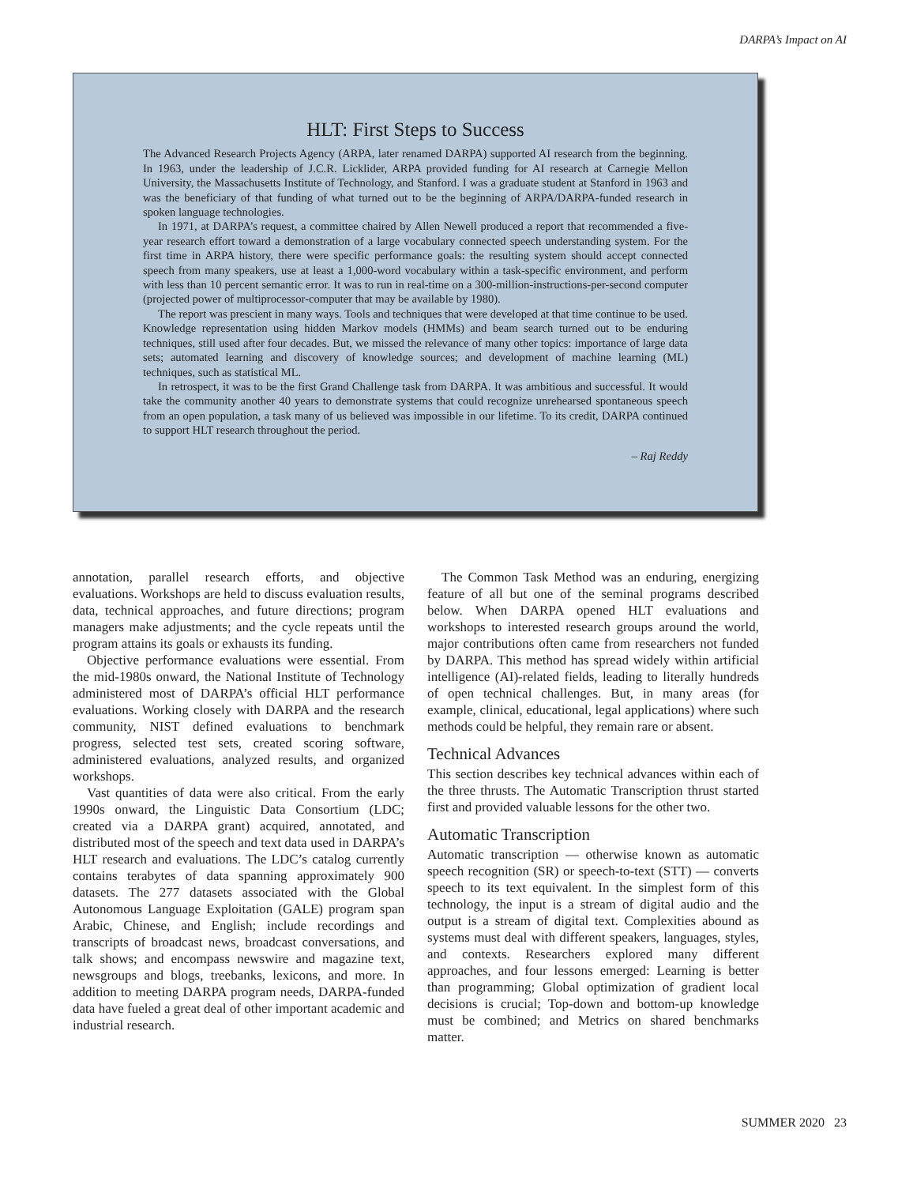DARPA’s Impact on AI
HLT: First Steps to Success
The Advanced Research Projects Agency (ARPA, later renamed DARPA) supported AI research from the beginning. In 1963, under the leadership of J.C.R. Licklider, ARPA provided funding for AI research at Carnegie Mellon University, the Massachusetts Institute of Technology, and Stanford. I was a graduate student at Stanford in 1963 and was the beneficiary of that funding of what turned out to be the beginning of ARPA/DARPA-funded research in spoken language technologies.
In 1971, at DARPA’s request, a committee chaired by Allen Newell produced a report that recommended a five-year research effort toward a demonstration of a large vocabulary connected speech understanding system. For the first time in ARPA history, there were specific performance goals: the resulting system should accept connected speech from many speakers, use at least a 1,000-word vocabulary within a task-specific environment, and perform with less than 10 percent semantic error. It was to run in real-time on a 300-million-instructions-per-second computer (projected power of multiprocessor-computer that may be available by 1980).
The report was prescient in many ways. Tools and techniques that were developed at that time continue to be used. Knowledge representation using hidden Markov models (HMMs) and beam search turned out to be enduring techniques, still used after four decades. But, we missed the relevance of many other topics: importance of large data sets; automated learning and discovery of knowledge sources; and development of machine learning (ML) techniques, such as statistical ML.
In retrospect, it was to be the first Grand Challenge task from DARPA. It was ambitious and successful. It would take the community another 40 years to demonstrate systems that could recognize unrehearsed spontaneous speech from an open population, a task many of us believed was impossible in our lifetime. To its credit, DARPA continued to support HLT research throughout the period.
– Raj Reddy
annotation, parallel research efforts, and objective evaluations. Workshops are held to discuss evaluation results, data, technical approaches, and future directions; program managers make adjustments; and the cycle repeats until the program attains its goals or exhausts its funding.
Objective performance evaluations were essential. From the mid-1980s onward, the National Institute of Technology administered most of DARPA’s official HLT performance evaluations. Working closely with DARPA and the research community, NIST defined evaluations to benchmark progress, selected test sets, created scoring software, administered evaluations, analyzed results, and organized workshops.
Vast quantities of data were also critical. From the early 1990s onward, the Linguistic Data Consortium (LDC; created via a DARPA grant) acquired, annotated, and distributed most of the speech and text data used in DARPA’s HLT research and evaluations. The LDC’s catalog currently contains terabytes of data spanning approximately 900 datasets. The 277 datasets associated with the Global Autonomous Language Exploitation (GALE) program span Arabic, Chinese, and English; include recordings and transcripts of broadcast news, broadcast conversations, and talk shows; and encompass newswire and magazine text, newsgroups and blogs, treebanks, lexicons, and more. In addition to meeting DARPA program needs, DARPA-funded data have fueled a great deal of other important academic and industrial research.
The Common Task Method was an enduring, energizing feature of all but one of the seminal programs described below. When DARPA opened HLT evaluations and workshops to interested research groups around the world, major contributions often came from researchers not funded by DARPA. This method has spread widely within artificial intelligence (AI)-related fields, leading to literally hundreds of open technical challenges. But, in many areas (for example, clinical, educational, legal applications) where such methods could be helpful, they remain rare or absent.
Technical Advances
This section describes key technical advances within each of the three thrusts. The Automatic Transcription thrust started first and provided valuable lessons for the other two.
Automatic Transcription
Automatic transcription — otherwise known as automatic speech recognition (SR) or speech-to-text (STT) — converts speech to its text equivalent. In the simplest form of this technology, the input is a stream of digital audio and the output is a stream of digital text. Complexities abound as systems must deal with different speakers, languages, styles, and contexts. Researchers explored many different approaches, and four lessons emerged: Learning is better than programming; Global optimization of gradient local decisions is crucial; Top-down and bottom-up knowledge must be combined; and Metrics on shared benchmarks matter.
SUMMER 2020 23